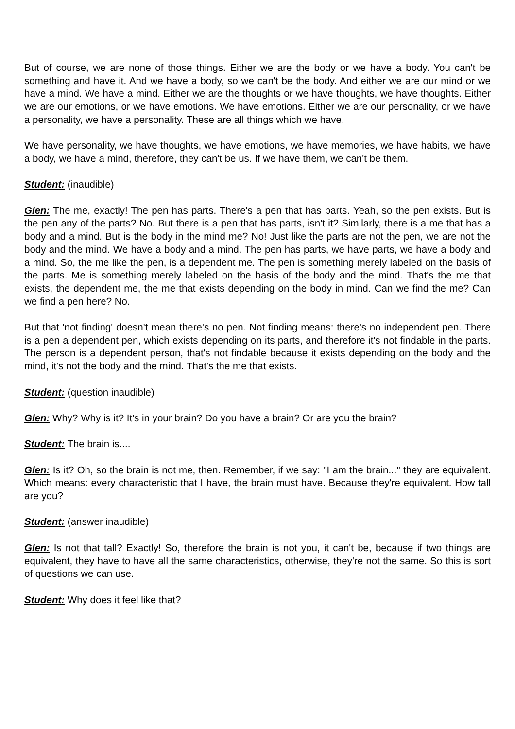But of course, we are none of those things. Either we are the body or we have a body. You can't be something and have it. And we have a body, so we can't be the body. And either we are our mind or we have a mind. We have a mind. Either we are the thoughts or we have thoughts, we have thoughts. Either we are our emotions, or we have emotions. We have emotions. Either we are our personality, or we have a personality, we have a personality. These are all things which we have.
We have personality, we have thoughts, we have emotions, we have memories, we have habits, we have a body, we have a mind, therefore, they can't be us. If we have them, we can't be them.
Student: (inaudible)
Glen: The me, exactly! The pen has parts. There's a pen that has parts. Yeah, so the pen exists. But is the pen any of the parts? No. But there is a pen that has parts, isn't it? Similarly, there is a me that has a body and a mind. But is the body in the mind me? No! Just like the parts are not the pen, we are not the body and the mind. We have a body and a mind. The pen has parts, we have parts, we have a body and a mind. So, the me like the pen, is a dependent me. The pen is something merely labeled on the basis of the parts. Me is something merely labeled on the basis of the body and the mind. That's the me that exists, the dependent me, the me that exists depending on the body in mind. Can we find the me? Can we find a pen here? No.
But that 'not finding' doesn't mean there's no pen. Not finding means: there's no independent pen. There is a pen a dependent pen, which exists depending on its parts, and therefore it's not findable in the parts. The person is a dependent person, that's not findable because it exists depending on the body and the mind, it's not the body and the mind. That's the me that exists.
Student: (question inaudible)
Glen: Why? Why is it? It's in your brain? Do you have a brain? Or are you the brain?
Student: The brain is....
Glen: Is it? Oh, so the brain is not me, then. Remember, if we say: "I am the brain..." they are equivalent. Which means: every characteristic that I have, the brain must have. Because they're equivalent. How tall are you?
Student: (answer inaudible)
Glen: Is not that tall? Exactly! So, therefore the brain is not you, it can't be, because if two things are equivalent, they have to have all the same characteristics, otherwise, they're not the same. So this is sort of questions we can use.
Student: Why does it feel like that?